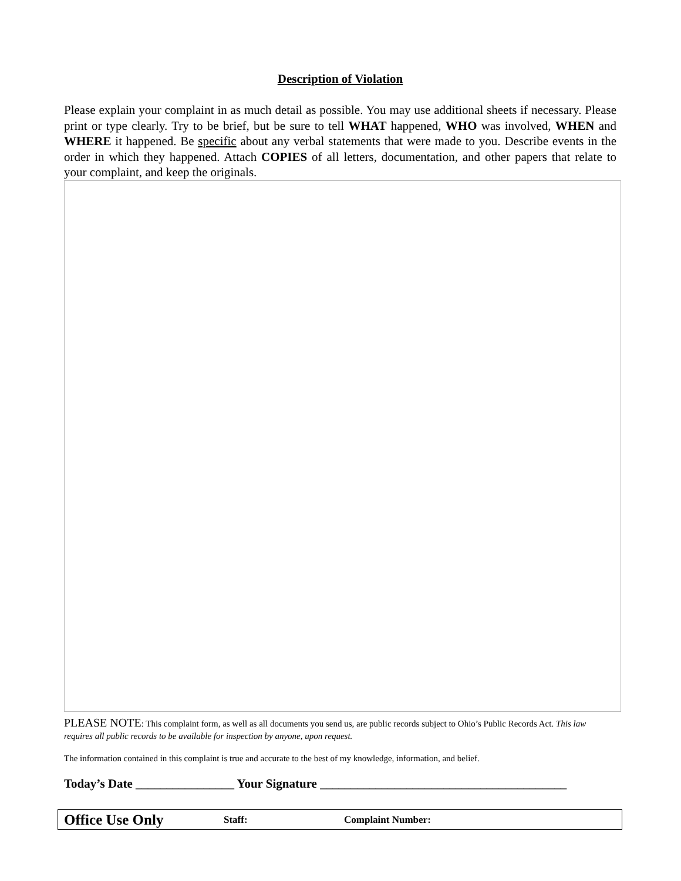Description of Violation
Please explain your complaint in as much detail as possible. You may use additional sheets if necessary. Please print or type clearly. Try to be brief, but be sure to tell WHAT happened, WHO was involved, WHEN and WHERE it happened. Be specific about any verbal statements that were made to you. Describe events in the order in which they happened. Attach COPIES of all letters, documentation, and other papers that relate to your complaint, and keep the originals.
PLEASE NOTE: This complaint form, as well as all documents you send us, are public records subject to Ohio’s Public Records Act. This law requires all public records to be available for inspection by anyone, upon request.
The information contained in this complaint is true and accurate to the best of my knowledge, information, and belief.
Today’s Date ________________ Your Signature ________________________________________
Office Use Only Staff: Complaint Number: